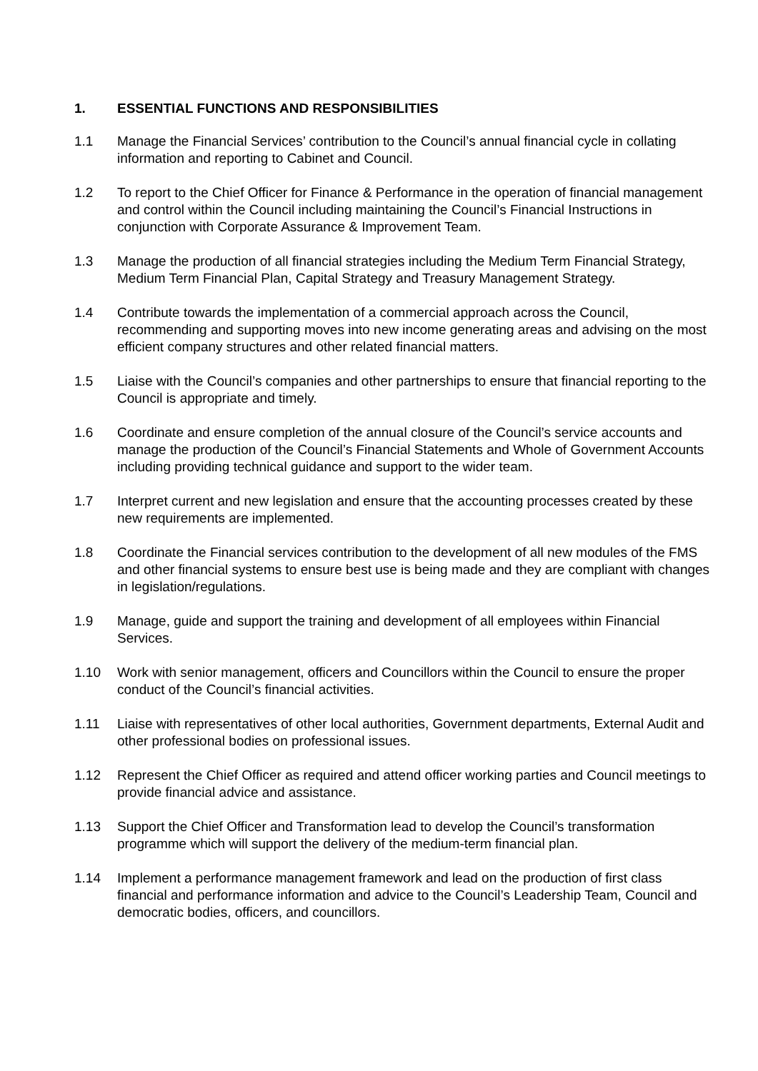1. ESSENTIAL FUNCTIONS AND RESPONSIBILITIES
1.1 Manage the Financial Services’ contribution to the Council’s annual financial cycle in collating information and reporting to Cabinet and Council.
1.2 To report to the Chief Officer for Finance & Performance in the operation of financial management and control within the Council including maintaining the Council’s Financial Instructions in conjunction with Corporate Assurance & Improvement Team.
1.3 Manage the production of all financial strategies including the Medium Term Financial Strategy, Medium Term Financial Plan, Capital Strategy and Treasury Management Strategy.
1.4 Contribute towards the implementation of a commercial approach across the Council, recommending and supporting moves into new income generating areas and advising on the most efficient company structures and other related financial matters.
1.5 Liaise with the Council’s companies and other partnerships to ensure that financial reporting to the Council is appropriate and timely.
1.6 Coordinate and ensure completion of the annual closure of the Council’s service accounts and manage the production of the Council’s Financial Statements and Whole of Government Accounts including providing technical guidance and support to the wider team.
1.7 Interpret current and new legislation and ensure that the accounting processes created by these new requirements are implemented.
1.8 Coordinate the Financial services contribution to the development of all new modules of the FMS and other financial systems to ensure best use is being made and they are compliant with changes in legislation/regulations.
1.9 Manage, guide and support the training and development of all employees within Financial Services.
1.10 Work with senior management, officers and Councillors within the Council to ensure the proper conduct of the Council’s financial activities.
1.11 Liaise with representatives of other local authorities, Government departments, External Audit and other professional bodies on professional issues.
1.12 Represent the Chief Officer as required and attend officer working parties and Council meetings to provide financial advice and assistance.
1.13 Support the Chief Officer and Transformation lead to develop the Council’s transformation programme which will support the delivery of the medium-term financial plan.
1.14 Implement a performance management framework and lead on the production of first class financial and performance information and advice to the Council’s Leadership Team, Council and democratic bodies, officers, and councillors.